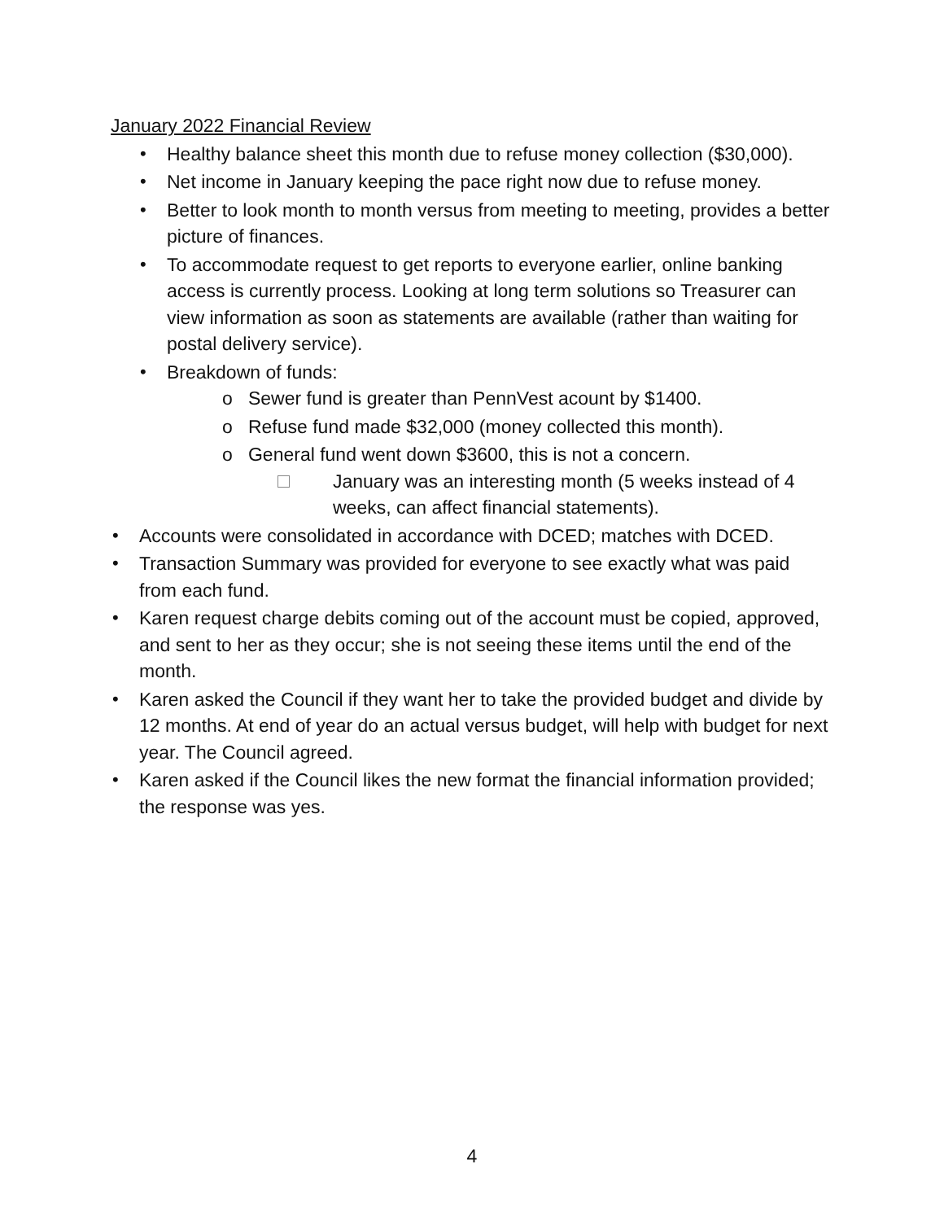January 2022 Financial Review
• Healthy balance sheet this month due to refuse money collection ($30,000).
• Net income in January keeping the pace right now due to refuse money.
• Better to look month to month versus from meeting to meeting, provides a better picture of finances.
• To accommodate request to get reports to everyone earlier, online banking access is currently process. Looking at long term solutions so Treasurer can view information as soon as statements are available (rather than waiting for postal delivery service).
• Breakdown of funds:
o Sewer fund is greater than PennVest acount by $1400.
o Refuse fund made $32,000 (money collected this month).
o General fund went down $3600, this is not a concern.
January was an interesting month (5 weeks instead of 4 weeks, can affect financial statements).
• Accounts were consolidated in accordance with DCED; matches with DCED.
• Transaction Summary was provided for everyone to see exactly what was paid from each fund.
• Karen request charge debits coming out of the account must be copied, approved, and sent to her as they occur; she is not seeing these items until the end of the month.
• Karen asked the Council if they want her to take the provided budget and divide by 12 months. At end of year do an actual versus budget, will help with budget for next year. The Council agreed.
• Karen asked if the Council likes the new format the financial information provided; the response was yes.
4